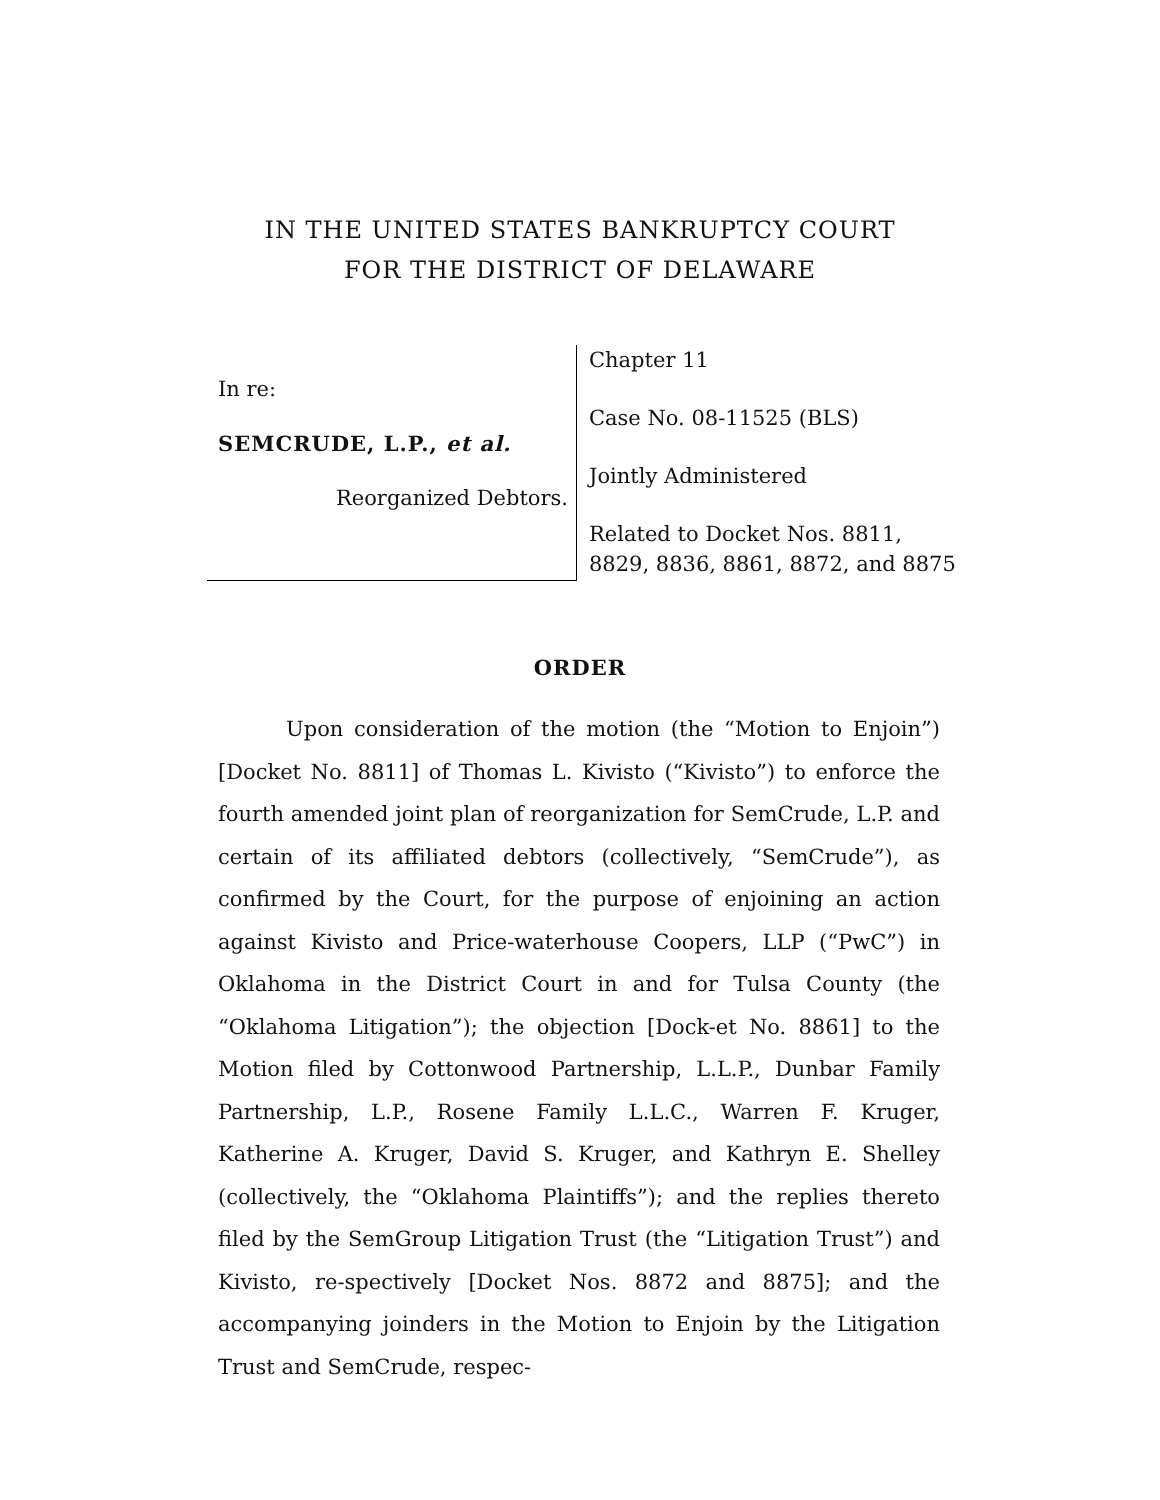IN THE UNITED STATES BANKRUPTCY COURT
FOR THE DISTRICT OF DELAWARE
In re:
SEMCRUDE, L.P., et al.
Reorganized Debtors.
Chapter 11
Case No. 08-11525 (BLS)
Jointly Administered
Related to Docket Nos. 8811,
8829, 8836, 8861, 8872, and 8875
ORDER
Upon consideration of the motion (the “Motion to Enjoin”) [Docket No. 8811] of Thomas L. Kivisto (“Kivisto”) to enforce the fourth amended joint plan of reorganization for SemCrude, L.P. and certain of its affiliated debtors (collectively, “SemCrude”), as confirmed by the Court, for the purpose of enjoining an action against Kivisto and Price-waterhouse Coopers, LLP (“PwC”) in Oklahoma in the District Court in and for Tulsa County (the “Oklahoma Litigation”); the objection [Dock-et No. 8861] to the Motion filed by Cottonwood Partnership, L.L.P., Dunbar Family Partnership, L.P., Rosene Family L.L.C., Warren F. Kruger, Katherine A. Kruger, David S. Kruger, and Kathryn E. Shelley (collectively, the “Oklahoma Plaintiffs”); and the replies thereto filed by the SemGroup Litigation Trust (the “Litigation Trust”) and Kivisto, re-spectively [Docket Nos. 8872 and 8875]; and the accompanying joinders in the Motion to Enjoin by the Litigation Trust and SemCrude, respec-